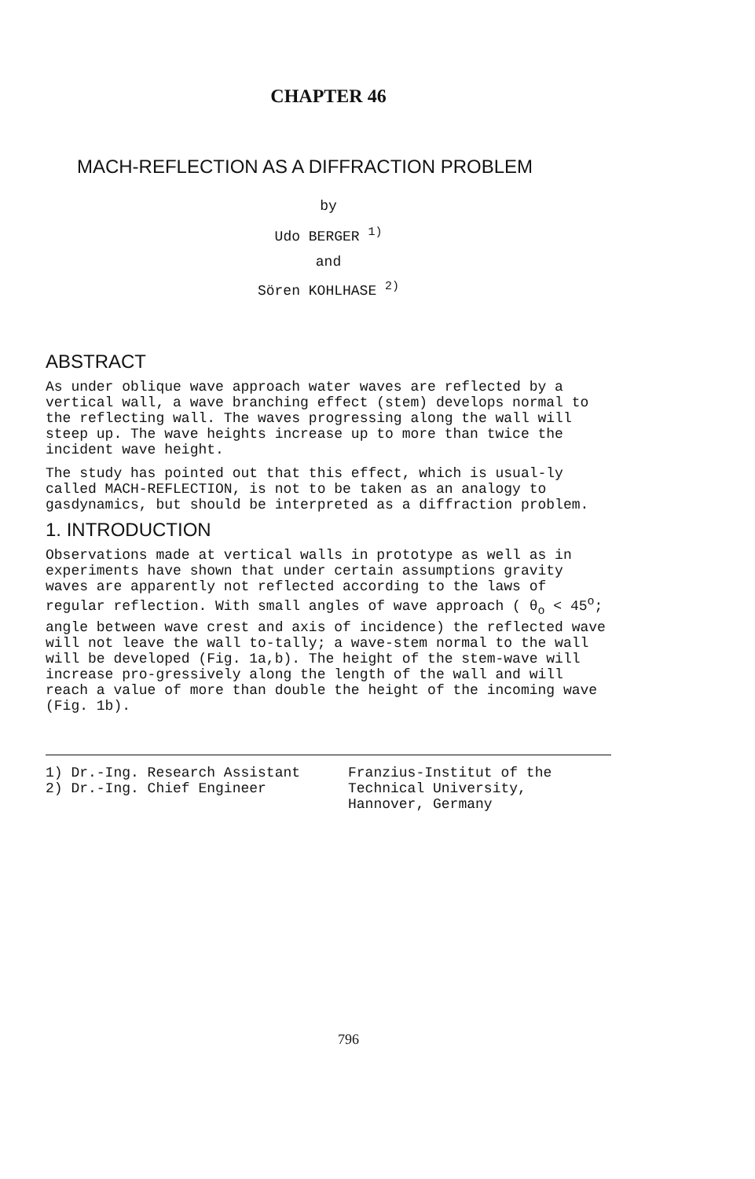CHAPTER 46
MACH-REFLECTION AS A DIFFRACTION PROBLEM
by
Udo BERGER <sup>1)</sup>
and
Sören KOHLHASE <sup>2)</sup>
ABSTRACT
As under oblique wave approach water waves are reflected by a vertical wall, a wave branching effect (stem) develops normal to the reflecting wall. The waves progressing along the wall will steep up. The wave heights increase up to more than twice the incident wave height.
The study has pointed out that this effect, which is usual-ly called MACH-REFLECTION, is not to be taken as an analogy to gasdynamics, but should be interpreted as a diffraction problem.
1. INTRODUCTION
Observations made at vertical walls in prototype as well as in experiments have shown that under certain assumptions gravity waves are apparently not reflected according to the laws of regular reflection. With small angles of wave approach ( θ<sub>o</sub> < 45<sup>o</sup>; angle between wave crest and axis of incidence) the reflected wave will not leave the wall to-tally; a wave-stem normal to the wall will be developed (Fig. 1a,b). The height of the stem-wave will increase pro-gressively along the length of the wall and will reach a value of more than double the height of the incoming wave (Fig. 1b).
1) Dr.-Ing. Research Assistant
2) Dr.-Ing. Chief Engineer
Franzius-Institut of the
Technical University,
Hannover, Germany
796